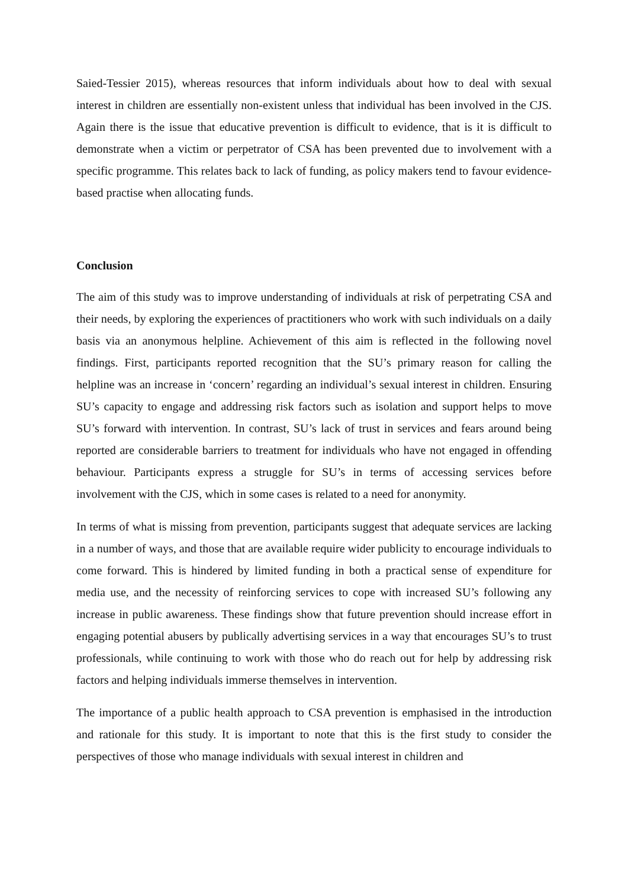Saied-Tessier 2015), whereas resources that inform individuals about how to deal with sexual interest in children are essentially non-existent unless that individual has been involved in the CJS. Again there is the issue that educative prevention is difficult to evidence, that is it is difficult to demonstrate when a victim or perpetrator of CSA has been prevented due to involvement with a specific programme. This relates back to lack of funding, as policy makers tend to favour evidence-based practise when allocating funds.
Conclusion
The aim of this study was to improve understanding of individuals at risk of perpetrating CSA and their needs, by exploring the experiences of practitioners who work with such individuals on a daily basis via an anonymous helpline. Achievement of this aim is reflected in the following novel findings. First, participants reported recognition that the SU’s primary reason for calling the helpline was an increase in ‘concern’ regarding an individual’s sexual interest in children. Ensuring SU’s capacity to engage and addressing risk factors such as isolation and support helps to move SU’s forward with intervention. In contrast, SU’s lack of trust in services and fears around being reported are considerable barriers to treatment for individuals who have not engaged in offending behaviour. Participants express a struggle for SU’s in terms of accessing services before involvement with the CJS, which in some cases is related to a need for anonymity.
In terms of what is missing from prevention, participants suggest that adequate services are lacking in a number of ways, and those that are available require wider publicity to encourage individuals to come forward. This is hindered by limited funding in both a practical sense of expenditure for media use, and the necessity of reinforcing services to cope with increased SU’s following any increase in public awareness. These findings show that future prevention should increase effort in engaging potential abusers by publically advertising services in a way that encourages SU’s to trust professionals, while continuing to work with those who do reach out for help by addressing risk factors and helping individuals immerse themselves in intervention.
The importance of a public health approach to CSA prevention is emphasised in the introduction and rationale for this study. It is important to note that this is the first study to consider the perspectives of those who manage individuals with sexual interest in children and